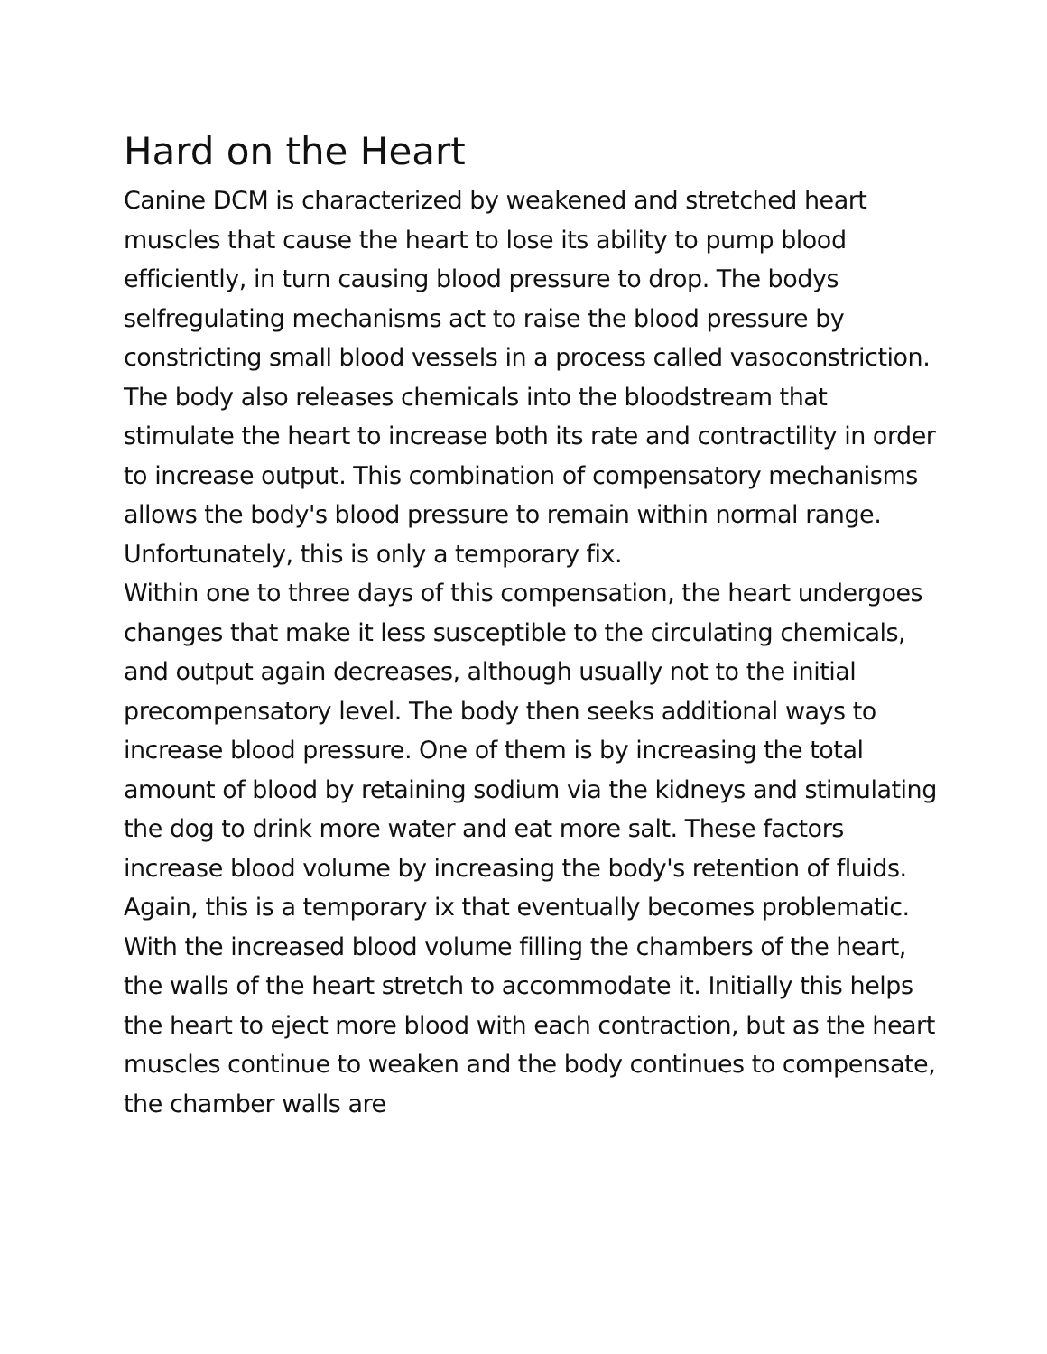Hard on the Heart
Canine DCM is characterized by weakened and stretched heart muscles that cause the heart to lose its ability to pump blood efficiently, in turn causing blood pressure to drop. The bodys selfregulating mechanisms act to raise the blood pressure by constricting small blood vessels in a process called vasoconstriction. The body also releases chemicals into the bloodstream that stimulate the heart to increase both its rate and contractility in order to increase output. This combination of compensatory mechanisms allows the body's blood pressure to remain within normal range. Unfortunately, this is only a temporary fix.
Within one to three days of this compensation, the heart undergoes changes that make it less susceptible to the circulating chemicals, and output again decreases, although usually not to the initial precompensatory level. The body then seeks additional ways to increase blood pressure. One of them is by increasing the total amount of blood by retaining sodium via the kidneys and stimulating the dog to drink more water and eat more salt. These factors increase blood volume by increasing the body's retention of fluids. Again, this is a temporary ix that eventually becomes problematic.
With the increased blood volume filling the chambers of the heart, the walls of the heart stretch to accommodate it. Initially this helps the heart to eject more blood with each contraction, but as the heart muscles continue to weaken and the body continues to compensate, the chamber walls are